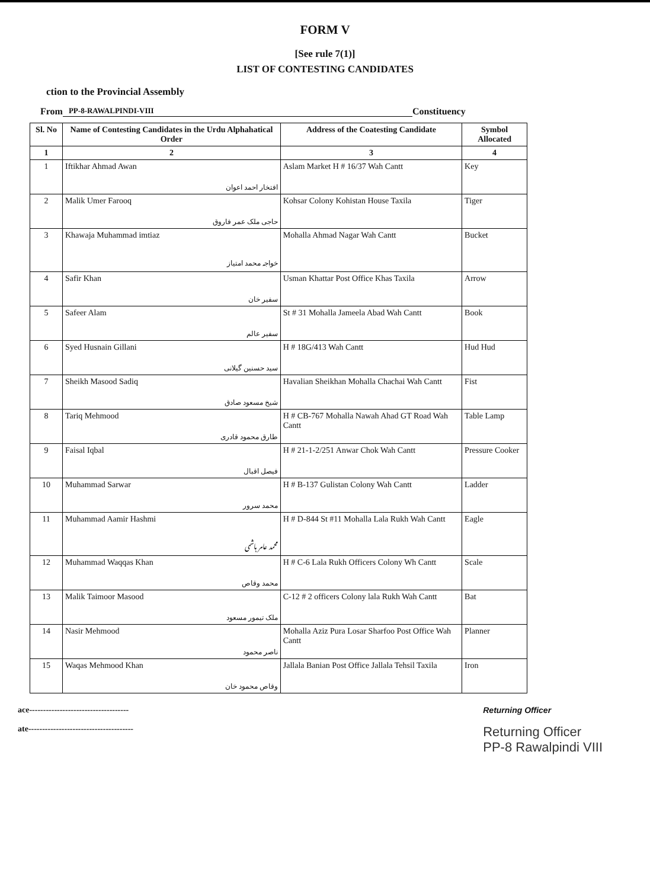FORM V
[See rule 7(1)]
LIST OF CONTESTING CANDIDATES
ction to the Provincial Assembly
From PP-8-RAWALPINDI-VIII Constituency
| Sl. No | Name of Contesting Candidates in the Urdu Alphahatical Order | Address of the Coatesting Candidate | Symbol Allocated |
| --- | --- | --- | --- |
| 1 | 2 | 3 | 4 |
| 1 | Iftikhar Ahmad Awan افتخار احمد اعوان | Aslam Market H # 16/37 Wah Cantt | Key |
| 2 | Malik Umer Farooq حاجی ملک عمر فاروق | Kohsar Colony Kohistan House Taxila | Tiger |
| 3 | Khawaja Muhammad imtiaz خواجہ محمد امتیاز | Mohalla Ahmad Nagar Wah Cantt | Bucket |
| 4 | Safir Khan سفیر خان | Usman Khattar Post Office Khas Taxila | Arrow |
| 5 | Safeer Alam سفیر عالم | St # 31 Mohalla Jameela Abad Wah Cantt | Book |
| 6 | Syed Husnain Gillani سید حسنین گیلانی | H # 18G/413 Wah Cantt | Hud Hud |
| 7 | Sheikh Masood Sadiq شیخ مسعود صادق | Havalian Sheikhan Mohalla Chachai Wah Cantt | Fist |
| 8 | Tariq Mehmood طارق محمود قادری | H # CB-767 Mohalla Nawah Ahad GT Road Wah Cantt | Table Lamp |
| 9 | Faisal Iqbal فیصل اقبال | H # 21-1-2/251 Anwar Chok Wah Cantt | Pressure Cooker |
| 10 | Muhammad Sarwar محمد سرور | H # B-137 Gulistan Colony Wah Cantt | Ladder |
| 11 | Muhammad Aamir Hashmi محمد عامر ہاشمی | H # D-844 St #11 Mohalla Lala Rukh Wah Cantt | Eagle |
| 12 | Muhammad Waqqas Khan محمد وقاص | H # C-6 Lala Rukh Officers Colony Wh Cantt | Scale |
| 13 | Malik Taimoor Masood ملک تیمور مسعود | C-12 # 2 officers Colony lala Rukh Wah Cantt | Bat |
| 14 | Nasir Mehmood ناصر محمود | Mohalla Aziz Pura Losar Sharfoo Post Office Wah Cantt | Planner |
| 15 | Waqas Mehmood Khan وقاص محمود خان | Jallala Banian Post Office Jallala Tehsil Taxila | Iron |
ace------------------------------------
ate--------------------------------------
Returning Officer
Returning Officer
PP-8 Rawalpindi VIII